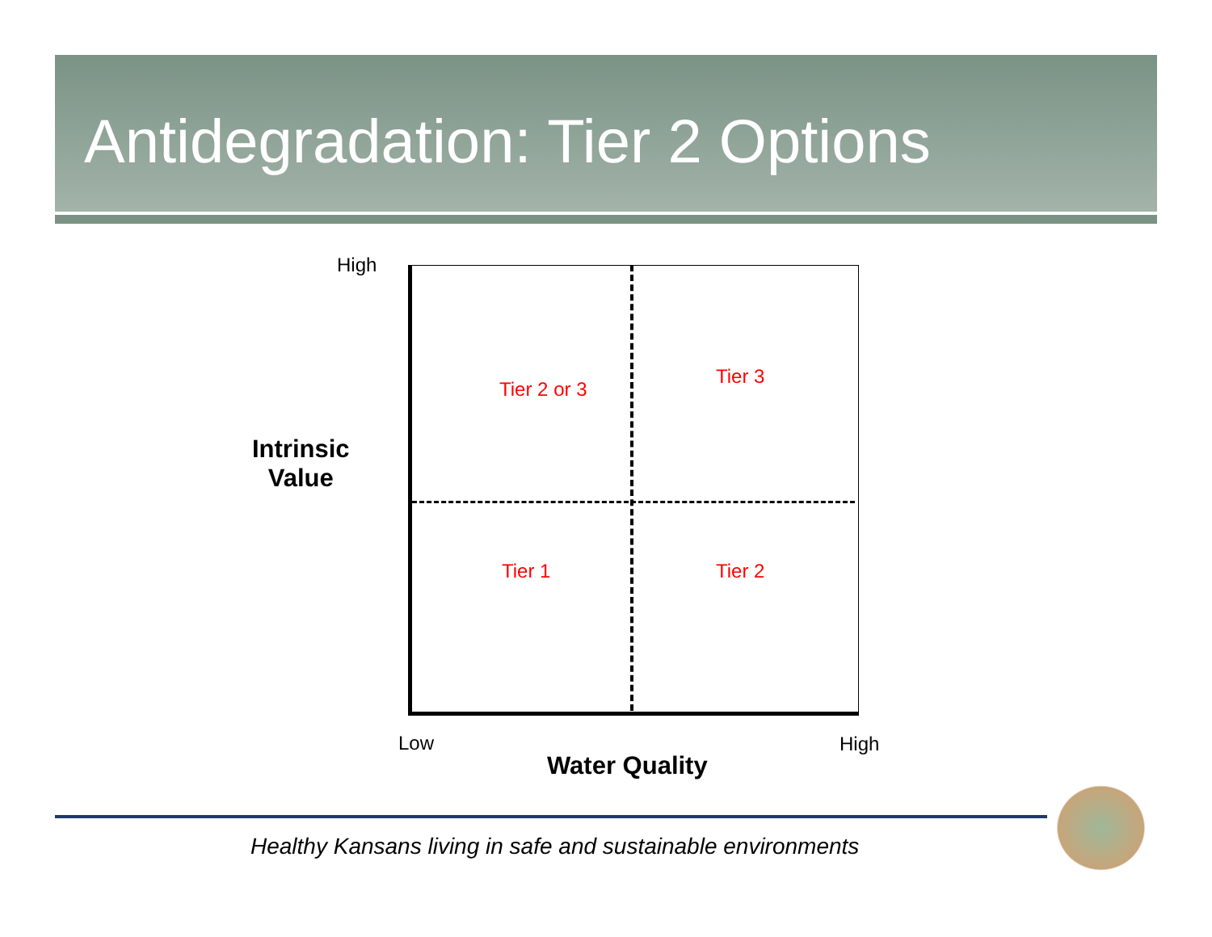Antidegradation: Tier 2 Options
High
Intrinsic
Value
Tier 2 or 3
Tier 3
Tier 1 Tier 2
Low High
Water Quality
Healthy Kansans living in safe and sustainable environments